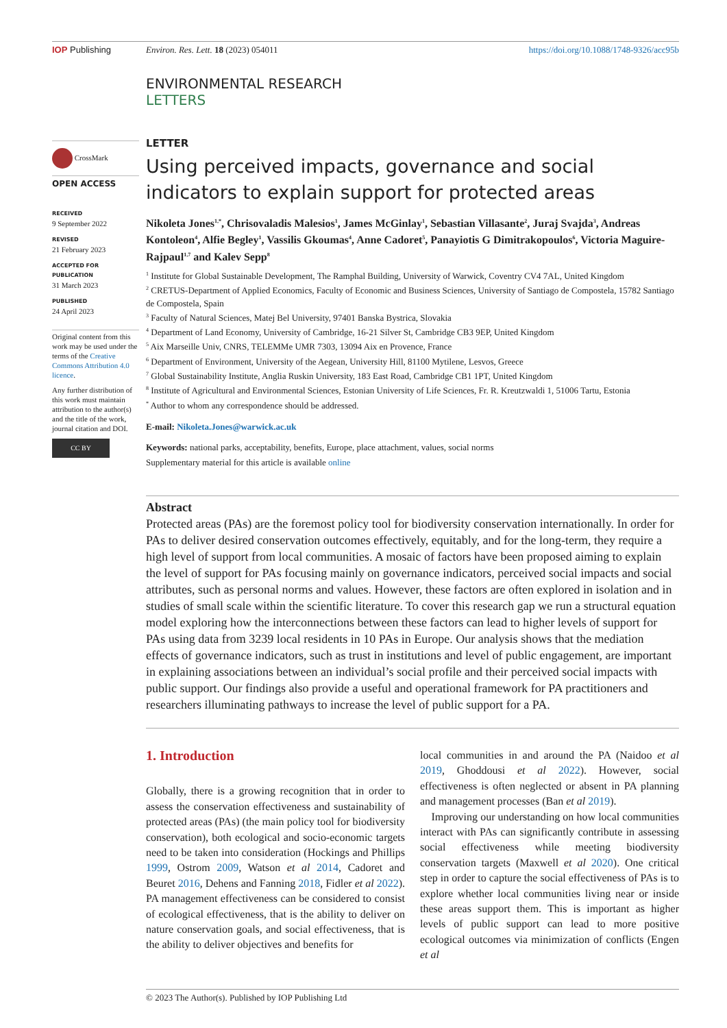IOP Publishing Environ. Res. Lett. 18 (2023) 054011 https://doi.org/10.1088/1748-9326/acc95b
ENVIRONMENTAL RESEARCH
LETTERS
CrossMark
OPEN ACCESS
RECEIVED
9 September 2022
REVISED
21 February 2023
ACCEPTED FOR PUBLICATION
31 March 2023
PUBLISHED
24 April 2023
Original content from this work may be used under the terms of the Creative Commons Attribution 4.0 licence.
Any further distribution of this work must maintain attribution to the author(s) and the title of the work, journal citation and DOI.
CC BY
LETTER
Using perceived impacts, governance and social indicators to explain support for protected areas
Nikoleta Jones<sup>1,*</sup>, Chrisovaladis Malesios<sup>1</sup>, James McGinlay<sup>1</sup>, Sebastian Villasante<sup>2</sup>, Juraj Svajda<sup>3</sup>, Andreas Kontoleon<sup>4</sup>, Alfie Begley<sup>1</sup>, Vassilis Gkoumas<sup>4</sup>, Anne Cadoret<sup>5</sup>, Panayiotis G Dimitrakopoulos<sup>6</sup>, Victoria Maguire-Rajpaul<sup>1,7</sup> and Kalev Sepp<sup>8</sup>
<sup>1</sup> Institute for Global Sustainable Development, The Ramphal Building, University of Warwick, Coventry CV4 7AL, United Kingdom
<sup>2</sup> CRETUS-Department of Applied Economics, Faculty of Economic and Business Sciences, University of Santiago de Compostela, 15782 Santiago de Compostela, Spain
<sup>3</sup> Faculty of Natural Sciences, Matej Bel University, 97401 Banska Bystrica, Slovakia
<sup>4</sup> Department of Land Economy, University of Cambridge, 16-21 Silver St, Cambridge CB3 9EP, United Kingdom
<sup>5</sup> Aix Marseille Univ, CNRS, TELEMMe UMR 7303, 13094 Aix en Provence, France
<sup>6</sup> Department of Environment, University of the Aegean, University Hill, 81100 Mytilene, Lesvos, Greece
<sup>7</sup> Global Sustainability Institute, Anglia Ruskin University, 183 East Road, Cambridge CB1 1PT, United Kingdom
<sup>8</sup> Institute of Agricultural and Environmental Sciences, Estonian University of Life Sciences, Fr. R. Kreutzwaldi 1, 51006 Tartu, Estonia
<sup>*</sup> Author to whom any correspondence should be addressed.
E-mail: Nikoleta.Jones@warwick.ac.uk
Keywords: national parks, acceptability, benefits, Europe, place attachment, values, social norms
Supplementary material for this article is available online
Abstract
Protected areas (PAs) are the foremost policy tool for biodiversity conservation internationally. In order for PAs to deliver desired conservation outcomes effectively, equitably, and for the long-term, they require a high level of support from local communities. A mosaic of factors have been proposed aiming to explain the level of support for PAs focusing mainly on governance indicators, perceived social impacts and social attributes, such as personal norms and values. However, these factors are often explored in isolation and in studies of small scale within the scientific literature. To cover this research gap we run a structural equation model exploring how the interconnections between these factors can lead to higher levels of support for PAs using data from 3239 local residents in 10 PAs in Europe. Our analysis shows that the mediation effects of governance indicators, such as trust in institutions and level of public engagement, are important in explaining associations between an individual’s social profile and their perceived social impacts with public support. Our findings also provide a useful and operational framework for PA practitioners and researchers illuminating pathways to increase the level of public support for a PA.
1. Introduction
Globally, there is a growing recognition that in order to assess the conservation effectiveness and sustainability of protected areas (PAs) (the main policy tool for biodiversity conservation), both ecological and socio-economic targets need to be taken into consideration (Hockings and Phillips 1999, Ostrom 2009, Watson et al 2014, Cadoret and Beuret 2016, Dehens and Fanning 2018, Fidler et al 2022). PA management effectiveness can be considered to consist of ecological effectiveness, that is the ability to deliver on nature conservation goals, and social effectiveness, that is the ability to deliver objectives and benefits for
local communities in and around the PA (Naidoo et al 2019, Ghoddousi et al 2022). However, social effectiveness is often neglected or absent in PA planning and management processes (Ban et al 2019).
Improving our understanding on how local communities interact with PAs can significantly contribute in assessing social effectiveness while meeting biodiversity conservation targets (Maxwell et al 2020). One critical step in order to capture the social effectiveness of PAs is to explore whether local communities living near or inside these areas support them. This is important as higher levels of public support can lead to more positive ecological outcomes via minimization of conflicts (Engen et al
© 2023 The Author(s). Published by IOP Publishing Ltd